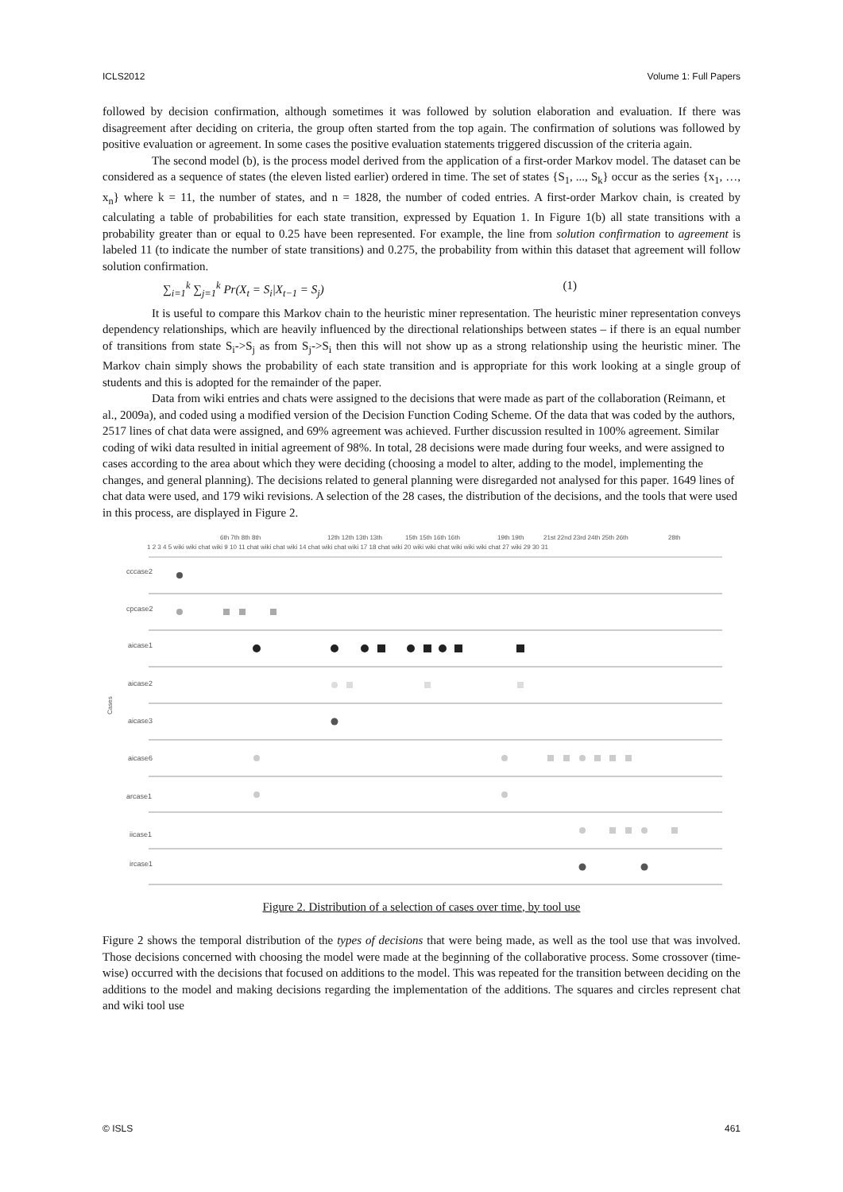ICLS2012 Volume 1: Full Papers
followed by decision confirmation, although sometimes it was followed by solution elaboration and evaluation. If there was disagreement after deciding on criteria, the group often started from the top again. The confirmation of solutions was followed by positive evaluation or agreement. In some cases the positive evaluation statements triggered discussion of the criteria again.
The second model (b), is the process model derived from the application of a first-order Markov model. The dataset can be considered as a sequence of states (the eleven listed earlier) ordered in time. The set of states {S<sub>1</sub>, ..., S<sub>k</sub>} occur as the series {x<sub>1</sub>, …, x<sub>n</sub>} where k = 11, the number of states, and n = 1828, the number of coded entries. A first-order Markov chain, is created by calculating a table of probabilities for each state transition, expressed by Equation 1. In Figure 1(b) all state transitions with a probability greater than or equal to 0.25 have been represented. For example, the line from solution confirmation to agreement is labeled 11 (to indicate the number of state transitions) and 0.275, the probability from within this dataset that agreement will follow solution confirmation.
∑<sub>i=1</sub><sup>k</sup> ∑<sub>j=1</sub><sup>k</sup> Pr(X<sub>t</sub> = S<sub>i</sub>|X<sub>t−1</sub> = S<sub>j</sub>) (1)
It is useful to compare this Markov chain to the heuristic miner representation. The heuristic miner representation conveys dependency relationships, which are heavily influenced by the directional relationships between states – if there is an equal number of transitions from state S<sub>i</sub>->S<sub>j</sub> as from S<sub>j</sub>->S<sub>i</sub> then this will not show up as a strong relationship using the heuristic miner. The Markov chain simply shows the probability of each state transition and is appropriate for this work looking at a single group of students and this is adopted for the remainder of the paper.
Data from wiki entries and chats were assigned to the decisions that were made as part of the collaboration (Reimann, et al., 2009a), and coded using a modified version of the Decision Function Coding Scheme. Of the data that was coded by the authors, 2517 lines of chat data were assigned, and 69% agreement was achieved. Further discussion resulted in 100% agreement. Similar coding of wiki data resulted in initial agreement of 98%. In total, 28 decisions were made during four weeks, and were assigned to cases according to the area about which they were deciding (choosing a model to alter, adding to the model, implementing the changes, and general planning). The decisions related to general planning were disregarded not analysed for this paper. 1649 lines of chat data were used, and 179 wiki revisions. A selection of the 28 cases, the distribution of the decisions, and the tools that were used in this process, are displayed in Figure 2.
6th 7th 8th 8th
12th 12th 13th 13th
15th 15th 16th 16th
19th 19th
21st 22nd 23rd 24th 25th 26th
28th
1 2 3 4 5 wiki wiki chat wiki 9 10 11 chat wiki chat wiki 14 chat wiki chat wiki 17 18 chat wiki 20 wiki wiki chat wiki wiki wiki chat 27 wiki 29 30 31
Cases
cccase2
cpcase2
aicase1
aicase2
aicase3
aicase6
arcase1
iicase1
ircase1
Figure 2. Distribution of a selection of cases over time, by tool use
Figure 2 shows the temporal distribution of the types of decisions that were being made, as well as the tool use that was involved. Those decisions concerned with choosing the model were made at the beginning of the collaborative process. Some crossover (time-wise) occurred with the decisions that focused on additions to the model. This was repeated for the transition between deciding on the additions to the model and making decisions regarding the implementation of the additions. The squares and circles represent chat and wiki tool use
© ISLS 461